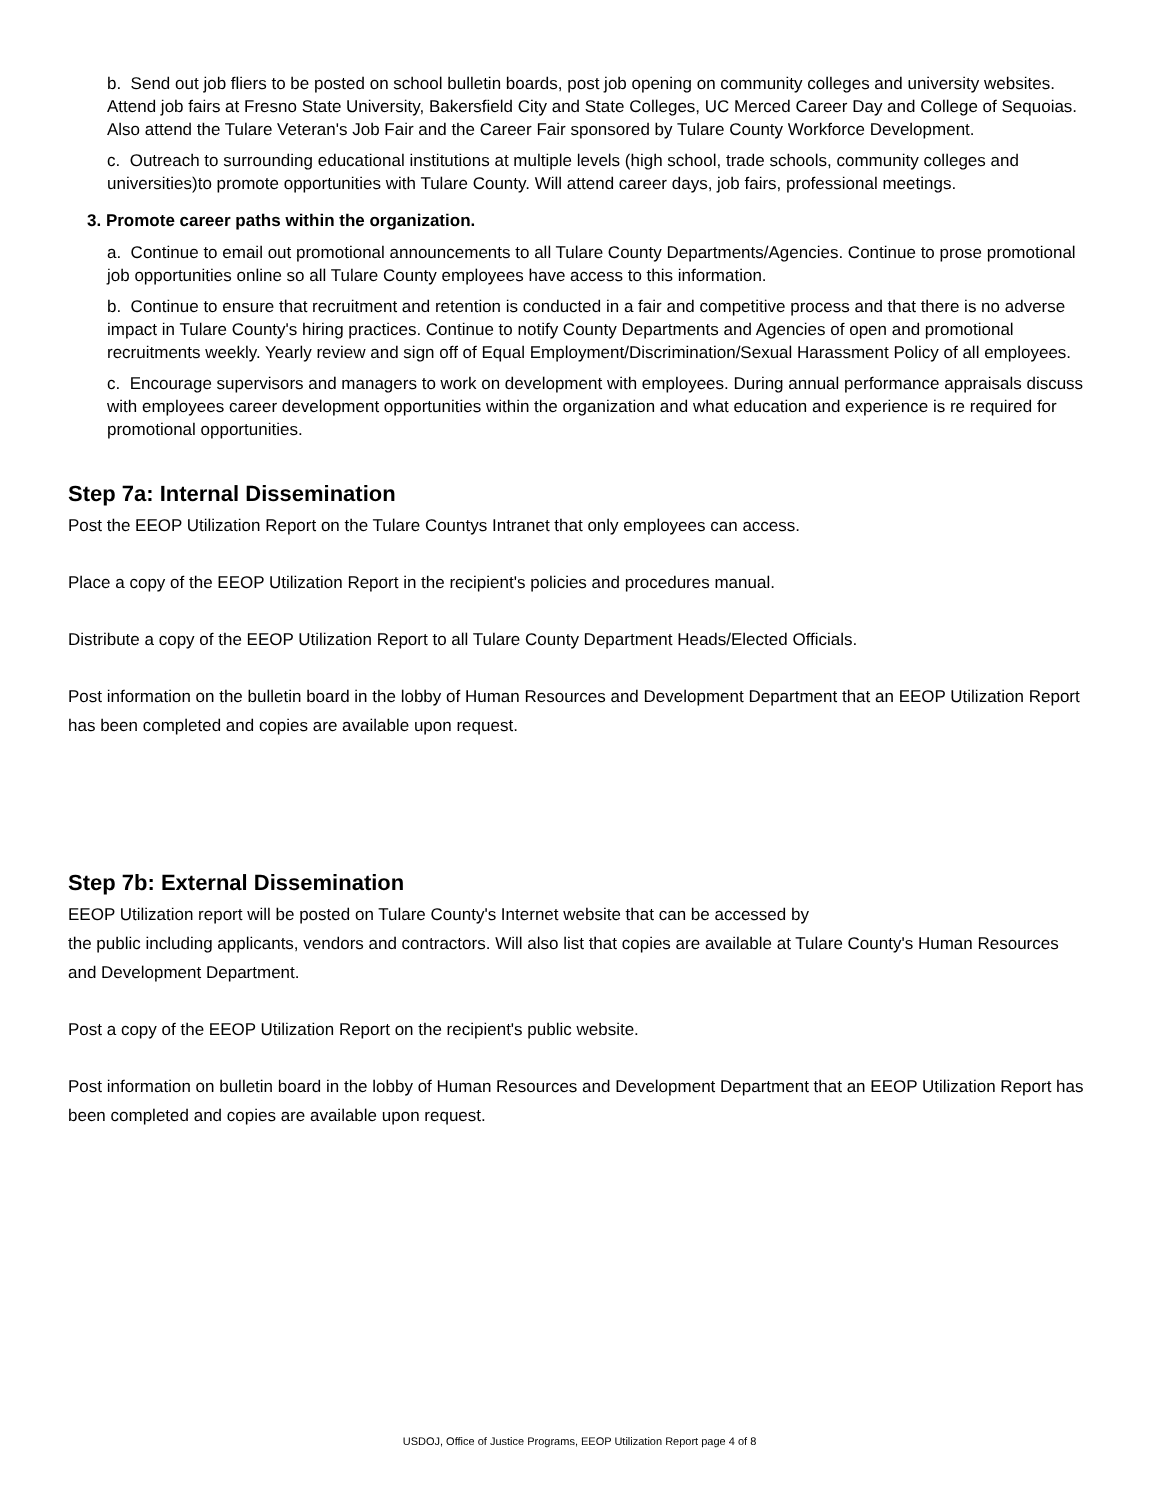b. Send out job fliers to be posted on school bulletin boards, post job opening on community colleges and university websites. Attend job fairs at Fresno State University, Bakersfield City and State Colleges, UC Merced Career Day and College of Sequoias. Also attend the Tulare Veteran's Job Fair and the Career Fair sponsored by Tulare County Workforce Development.
c. Outreach to surrounding educational institutions at multiple levels (high school, trade schools, community colleges and universities)to promote opportunities with Tulare County. Will attend career days, job fairs, professional meetings.
3. Promote career paths within the organization.
a. Continue to email out promotional announcements to all Tulare County Departments/Agencies. Continue to prose promotional job opportunities online so all Tulare County employees have access to this information.
b. Continue to ensure that recruitment and retention is conducted in a fair and competitive process and that there is no adverse impact in Tulare County's hiring practices. Continue to notify County Departments and Agencies of open and promotional recruitments weekly. Yearly review and sign off of Equal Employment/Discrimination/Sexual Harassment Policy of all employees.
c. Encourage supervisors and managers to work on development with employees. During annual performance appraisals discuss with employees career development opportunities within the organization and what education and experience is re required for promotional opportunities.
Step 7a: Internal Dissemination
Post the EEOP Utilization Report on the Tulare Countys Intranet that only employees can access.
Place a copy of the EEOP Utilization Report in the recipient's policies and procedures manual.
Distribute a copy of the EEOP Utilization Report to all Tulare County Department Heads/Elected Officials.
Post information on the bulletin board in the lobby of Human Resources and Development Department that an EEOP Utilization Report has been completed and copies are available upon request.
Step 7b: External Dissemination
EEOP Utilization report will be posted on Tulare County's Internet website that can be accessed by
the public including applicants, vendors and contractors. Will also list that copies are available at Tulare County's Human Resources and Development Department.
Post a copy of the EEOP Utilization Report on the recipient's public website.
Post information on bulletin board in the lobby of Human Resources and Development Department that an EEOP Utilization Report has been completed and copies are available upon request.
USDOJ, Office of Justice Programs, EEOP Utilization Report page 4 of 8